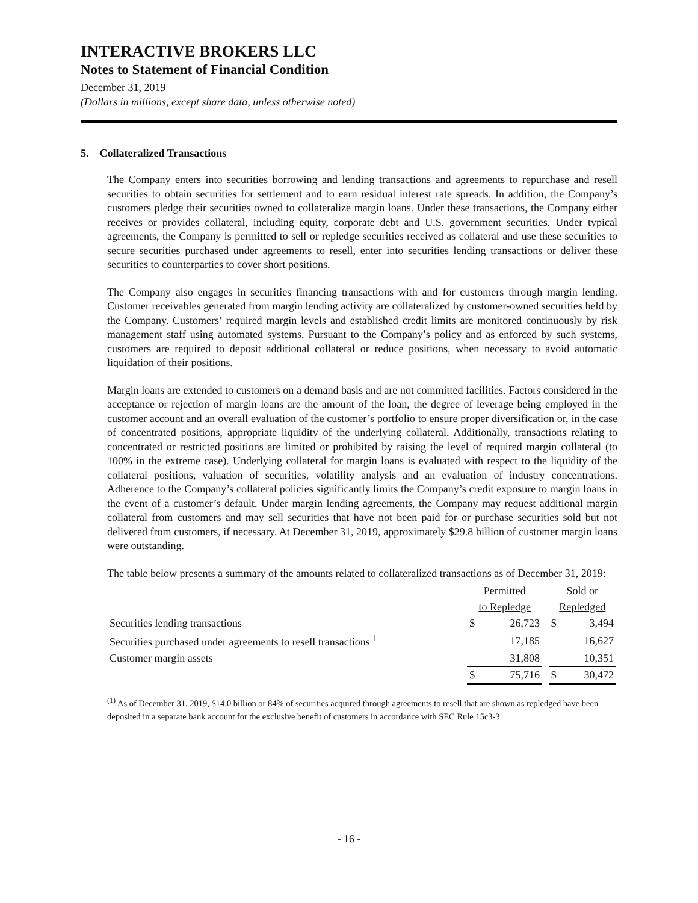INTERACTIVE BROKERS LLC
Notes to Statement of Financial Condition
December 31, 2019
(Dollars in millions, except share data, unless otherwise noted)
5. Collateralized Transactions
The Company enters into securities borrowing and lending transactions and agreements to repurchase and resell securities to obtain securities for settlement and to earn residual interest rate spreads. In addition, the Company’s customers pledge their securities owned to collateralize margin loans. Under these transactions, the Company either receives or provides collateral, including equity, corporate debt and U.S. government securities. Under typical agreements, the Company is permitted to sell or repledge securities received as collateral and use these securities to secure securities purchased under agreements to resell, enter into securities lending transactions or deliver these securities to counterparties to cover short positions.
The Company also engages in securities financing transactions with and for customers through margin lending. Customer receivables generated from margin lending activity are collateralized by customer-owned securities held by the Company. Customers’ required margin levels and established credit limits are monitored continuously by risk management staff using automated systems. Pursuant to the Company’s policy and as enforced by such systems, customers are required to deposit additional collateral or reduce positions, when necessary to avoid automatic liquidation of their positions.
Margin loans are extended to customers on a demand basis and are not committed facilities. Factors considered in the acceptance or rejection of margin loans are the amount of the loan, the degree of leverage being employed in the customer account and an overall evaluation of the customer’s portfolio to ensure proper diversification or, in the case of concentrated positions, appropriate liquidity of the underlying collateral. Additionally, transactions relating to concentrated or restricted positions are limited or prohibited by raising the level of required margin collateral (to 100% in the extreme case). Underlying collateral for margin loans is evaluated with respect to the liquidity of the collateral positions, valuation of securities, volatility analysis and an evaluation of industry concentrations. Adherence to the Company’s collateral policies significantly limits the Company’s credit exposure to margin loans in the event of a customer’s default. Under margin lending agreements, the Company may request additional margin collateral from customers and may sell securities that have not been paid for or purchase securities sold but not delivered from customers, if necessary. At December 31, 2019, approximately $29.8 billion of customer margin loans were outstanding.
The table below presents a summary of the amounts related to collateralized transactions as of December 31, 2019:
| | Permitted | | | Sold or | |
| --- | --- | --- | --- | --- | --- |
| | to Repledge | | | Repledged | |
| Securities lending transactions | $ | 26,723 | | $ | 3,494 |
| Securities purchased under agreements to resell transactions <sup>1</sup> | | 17,185 | | | 16,627 |
| Customer margin assets | | 31,808 | | | 10,351 |
| | $ | 75,716 | | $ | 30,472 |
<sup>(1)</sup> As of December 31, 2019, $14.0 billion or 84% of securities acquired through agreements to resell that are shown as repledged have been deposited in a separate bank account for the exclusive benefit of customers in accordance with SEC Rule 15c3-3.
- 16 -